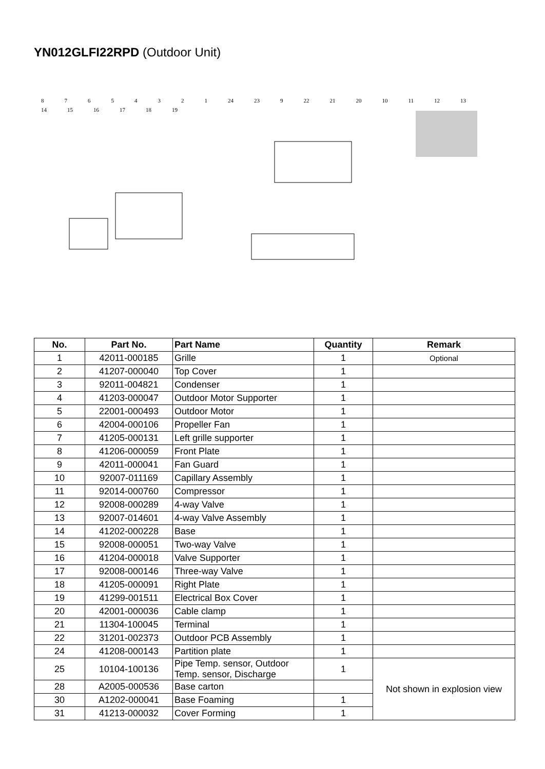YN012GLFI22RPD (Outdoor Unit)
87654321 24 23 9 22 21 20 10 11 12 13 14 15 16 17 18 19
| No. | Part No. | Part Name | Quantity | Remark |
| --- | --- | --- | --- | --- |
| 1 | 42011-000185 | Grille | 1 | Optional |
| 2 | 41207-000040 | Top Cover | 1 | |
| 3 | 92011-004821 | Condenser | 1 | |
| 4 | 41203-000047 | Outdoor Motor Supporter | 1 | |
| 5 | 22001-000493 | Outdoor Motor | 1 | |
| 6 | 42004-000106 | Propeller Fan | 1 | |
| 7 | 41205-000131 | Left grille supporter | 1 | |
| 8 | 41206-000059 | Front Plate | 1 | |
| 9 | 42011-000041 | Fan Guard | 1 | |
| 10 | 92007-011169 | Capillary Assembly | 1 | |
| 11 | 92014-000760 | Compressor | 1 | |
| 12 | 92008-000289 | 4-way Valve | 1 | |
| 13 | 92007-014601 | 4-way Valve Assembly | 1 | |
| 14 | 41202-000228 | Base | 1 | |
| 15 | 92008-000051 | Two-way Valve | 1 | |
| 16 | 41204-000018 | Valve Supporter | 1 | |
| 17 | 92008-000146 | Three-way Valve | 1 | |
| 18 | 41205-000091 | Right Plate | 1 | |
| 19 | 41299-001511 | Electrical Box Cover | 1 | |
| 20 | 42001-000036 | Cable clamp | 1 | |
| 21 | 11304-100045 | Terminal | 1 | |
| 22 | 31201-002373 | Outdoor PCB Assembly | 1 | |
| 24 | 41208-000143 | Partition plate | 1 | |
| 25 | 10104-100136 | Pipe Temp. sensor, Outdoor Temp. sensor, Discharge | 1 | Not shown in explosion view |
| 28 | A2005-000536 | Base carton | | |
| 30 | A1202-000041 | Base Foaming | 1 | |
| 31 | 41213-000032 | Cover Forming | 1 | |